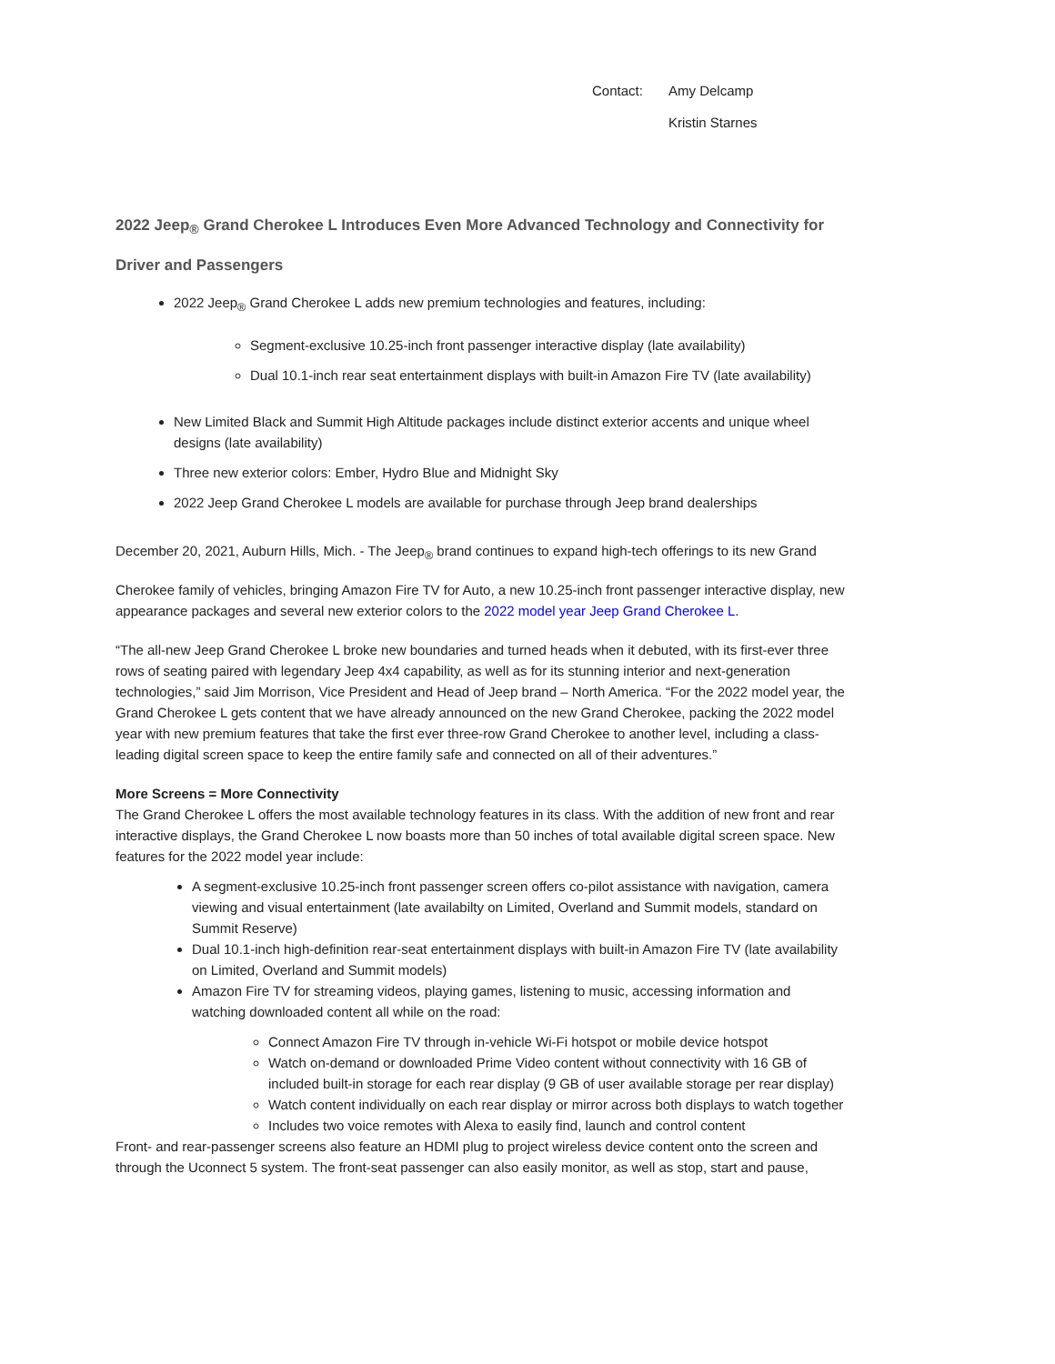Contact: Amy Delcamp
Kristin Starnes
2022 Jeep<sub>®</sub> Grand Cherokee L Introduces Even More Advanced Technology and Connectivity for Driver and Passengers
2022 Jeep<sub>®</sub> Grand Cherokee L adds new premium technologies and features, including:
Segment-exclusive 10.25-inch front passenger interactive display (late availability)
Dual 10.1-inch rear seat entertainment displays with built-in Amazon Fire TV (late availability)
New Limited Black and Summit High Altitude packages include distinct exterior accents and unique wheel designs (late availability)
Three new exterior colors: Ember, Hydro Blue and Midnight Sky
2022 Jeep Grand Cherokee L models are available for purchase through Jeep brand dealerships
December 20, 2021, Auburn Hills, Mich. - The Jeep<sub>®</sub> brand continues to expand high-tech offerings to its new Grand
Cherokee family of vehicles, bringing Amazon Fire TV for Auto, a new 10.25-inch front passenger interactive display, new appearance packages and several new exterior colors to the 2022 model year Jeep Grand Cherokee L.
“The all-new Jeep Grand Cherokee L broke new boundaries and turned heads when it debuted, with its first-ever three rows of seating paired with legendary Jeep 4x4 capability, as well as for its stunning interior and next-generation technologies,” said Jim Morrison, Vice President and Head of Jeep brand – North America. “For the 2022 model year, the Grand Cherokee L gets content that we have already announced on the new Grand Cherokee, packing the 2022 model year with new premium features that take the first ever three-row Grand Cherokee to another level, including a class-leading digital screen space to keep the entire family safe and connected on all of their adventures.”
More Screens = More Connectivity
The Grand Cherokee L offers the most available technology features in its class. With the addition of new front and rear interactive displays, the Grand Cherokee L now boasts more than 50 inches of total available digital screen space. New features for the 2022 model year include:
A segment-exclusive 10.25-inch front passenger screen offers co-pilot assistance with navigation, camera viewing and visual entertainment (late availabilty on Limited, Overland and Summit models, standard on Summit Reserve)
Dual 10.1-inch high-definition rear-seat entertainment displays with built-in Amazon Fire TV (late availability on Limited, Overland and Summit models)
Amazon Fire TV for streaming videos, playing games, listening to music, accessing information and watching downloaded content all while on the road:
Connect Amazon Fire TV through in-vehicle Wi-Fi hotspot or mobile device hotspot
Watch on-demand or downloaded Prime Video content without connectivity with 16 GB of included built-in storage for each rear display (9 GB of user available storage per rear display)
Watch content individually on each rear display or mirror across both displays to watch together
Includes two voice remotes with Alexa to easily find, launch and control content
Front- and rear-passenger screens also feature an HDMI plug to project wireless device content onto the screen and through the Uconnect 5 system. The front-seat passenger can also easily monitor, as well as stop, start and pause,